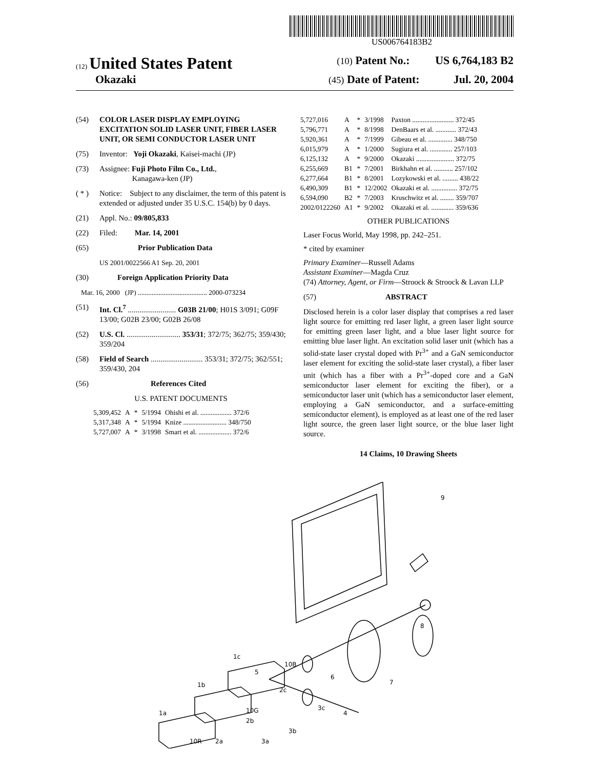US006764183B2
(12) United States Patent (10) Patent No.: US 6,764,183 B2
Okazaki (45) Date of Patent: Jul. 20, 2004
(54) COLOR LASER DISPLAY EMPLOYING EXCITATION SOLID LASER UNIT, FIBER LASER UNIT, OR SEMI CONDUCTOR LASER UNIT
(75) Inventor: Yoji Okazaki, Kaisei-machi (JP)
(73) Assignee: Fuji Photo Film Co., Ltd.,
Kanagawa-ken (JP)
( * ) Notice: Subject to any disclaimer, the term of this patent is extended or adjusted under 35 U.S.C. 154(b) by 0 days.
(21) Appl. No.: 09/805,833
(22) Filed: Mar. 14, 2001
(65) Prior Publication Data
US 2001/0022566 A1 Sep. 20, 2001
(30) Foreign Application Priority Data
Mar. 16, 2000 (JP) ........................................ 2000-073234
(51) Int. Cl.<sup>7</sup> ......................... G03B 21/00; H01S 3/091; G09F 13/00; G02B 23/00; G02B 26/08
(52) U.S. Cl. ............................ 353/31; 372/75; 362/75; 359/430; 359/204
(58) Field of Search ........................... 353/31; 372/75; 362/551; 359/430, 204
(56) References Cited
U.S. PATENT DOCUMENTS
| 5,309,452 | A | * | 5/1994 | Ohishi et al. .................. 372/6 |
| 5,317,348 | A | * | 5/1994 | Knize ......................... 348/750 |
| 5,727,007 | A | * | 3/1998 | Smart et al. ................... 372/6 |
| 5,727,016 | A | * | 3/1998 | Paxton ........................ 372/45 |
| 5,796,771 | A | * | 8/1998 | DenBaars et al. ............ 372/43 |
| 5,920,361 | A | * | 7/1999 | Gibeau et al. .............. 348/750 |
| 6,015,979 | A | * | 1/2000 | Sugiura et al. ............. 257/103 |
| 6,125,132 | A | * | 9/2000 | Okazaki ...................... 372/75 |
| 6,255,669 | B1 | * | 7/2001 | Birkhahn et al. ........... 257/102 |
| 6,277,664 | B1 | * | 8/2001 | Lozykowski et al. ......... 438/22 |
| 6,490,309 | B1 | * | 12/2002 | Okazaki et al. ............... 372/75 |
| 6,594,090 | B2 | * | 7/2003 | Kruschwitz et al. ........ 359/707 |
| 2002/0122260 | A1 | * | 9/2002 | Okazaki et al. ............. 359/636 |
OTHER PUBLICATIONS
Laser Focus World, May 1998, pp. 242–251.
* cited by examiner
Primary Examiner—Russell Adams
Assistant Examiner—Magda Cruz
(74) Attorney, Agent, or Firm—Stroock & Stroock & Lavan LLP
(57) ABSTRACT
Disclosed herein is a color laser display that comprises a red laser light source for emitting red laser light, a green laser light source for emitting green laser light, and a blue laser light source for emitting blue laser light. An excitation solid laser unit (which has a solid-state laser crystal doped with Pr<sup>3+</sup> and a GaN semiconductor laser element for exciting the solid-state laser crystal), a fiber laser unit (which has a fiber with a Pr<sup>3+</sup>-doped core and a GaN semiconductor laser element for exciting the fiber), or a semiconductor laser unit (which has a semiconductor laser element, employing a GaN semiconductor, and a surface-emitting semiconductor element), is employed as at least one of the red laser light source, the green laser light source, or the blue laser light source.
14 Claims, 10 Drawing Sheets
1a
1b
1c
9
8
7
6
5
4
10R
2a
3a
10G
2b
3b
10B
2c
3c